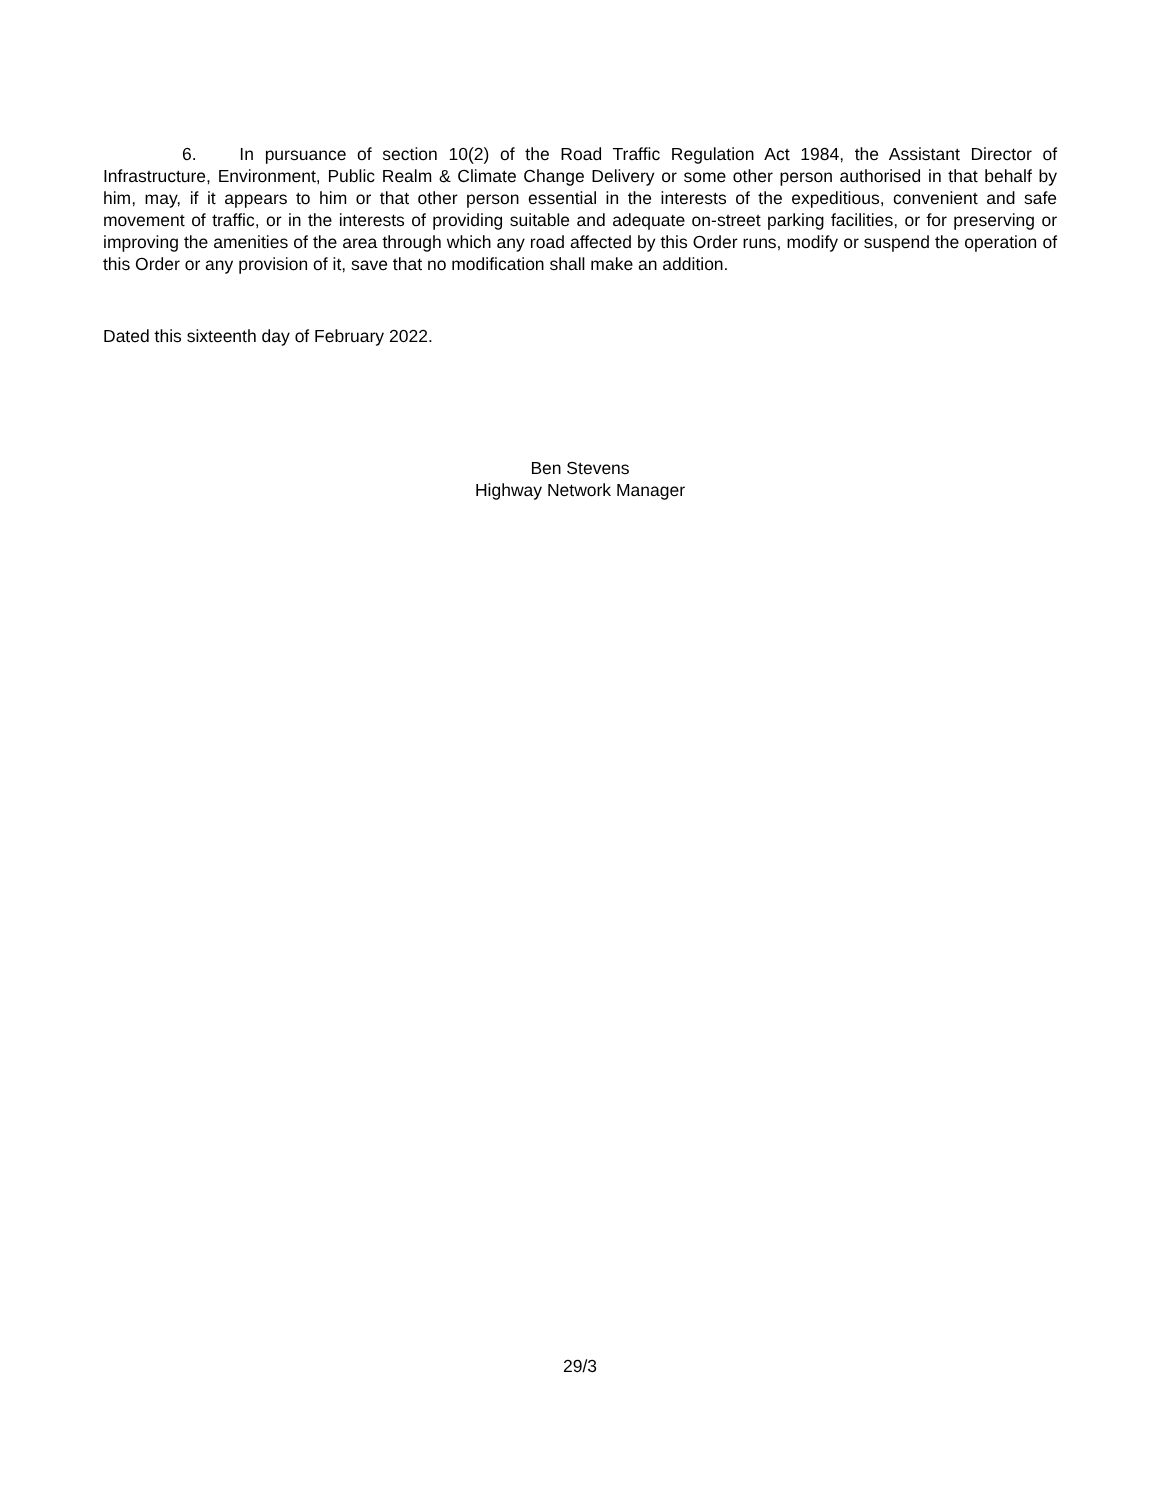6. In pursuance of section 10(2) of the Road Traffic Regulation Act 1984, the Assistant Director of Infrastructure, Environment, Public Realm & Climate Change Delivery or some other person authorised in that behalf by him, may, if it appears to him or that other person essential in the interests of the expeditious, convenient and safe movement of traffic, or in the interests of providing suitable and adequate on-street parking facilities, or for preserving or improving the amenities of the area through which any road affected by this Order runs, modify or suspend the operation of this Order or any provision of it, save that no modification shall make an addition.
Dated this sixteenth day of February 2022.
Ben Stevens
Highway Network Manager
29/3